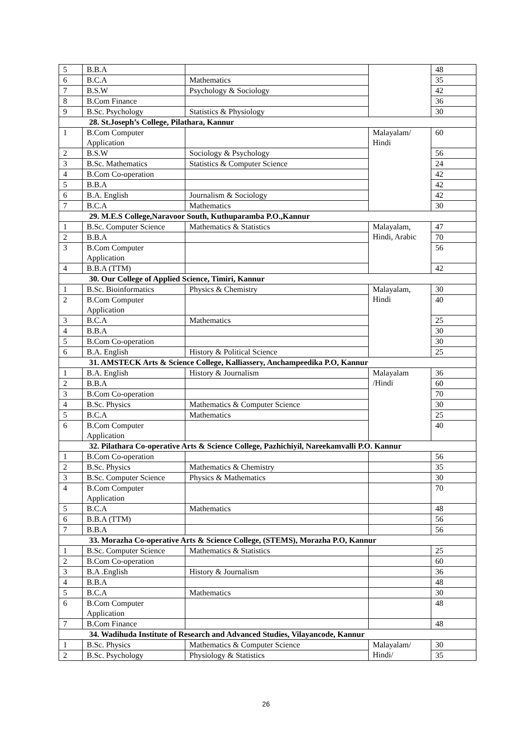| 5 | B.B.A | | | 48 |
| 6 | B.C.A | Mathematics | | 35 |
| 7 | B.S.W | Psychology & Sociology | | 42 |
| 8 | B.Com Finance | | | 36 |
| 9 | B.Sc. Psychology | Statistics & Physiology | | 30 |
| 28. St.Joseph’s College, Pilathara, Kannur | | | | |
| 1 | B.Com Computer Application | | Malayalam/ Hindi | 60 |
| 2 | B.S.W | Sociology & Psychology | | 56 |
| 3 | B.Sc. Mathematics | Statistics & Computer Science | | 24 |
| 4 | B.Com Co-operation | | | 42 |
| 5 | B.B.A | | | 42 |
| 6 | B.A. English | Journalism & Sociology | | 42 |
| 7 | B.C.A | Mathematics | | 30 |
| 29. M.E.S College,Naravoor South, Kuthuparamba P.O.,Kannur | | | | |
| 1 | B.Sc. Computer Science | Mathematics & Statistics | Malayalam, Hindi, Arabic | 47 |
| 2 | B.B.A | | | 70 |
| 3 | B.Com Computer Application | | | 56 |
| 4 | B.B.A (TTM) | | | 42 |
| 30. Our College of Applied Science, Timiri, Kannur | | | | |
| 1 | B.Sc. Bioinformatics | Physics & Chemistry | Malayalam, Hindi | 30 |
| 2 | B.Com Computer Application | | | 40 |
| 3 | B.C.A | Mathematics | | 25 |
| 4 | B.B.A | | | 30 |
| 5 | B.Com Co-operation | | | 30 |
| 6 | B.A. English | History & Political Science | | 25 |
| 31. AMSTECK Arts & Science College, Kalliassery, Anchampeedika P.O, Kannur | | | | |
| 1 | B.A. English | History & Journalism | Malayalam /Hindi | 36 |
| 2 | B.B.A | | | 60 |
| 3 | B.Com Co-operation | | | 70 |
| 4 | B.Sc. Physics | Mathematics & Computer Science | | 30 |
| 5 | B.C.A | Mathematics | | 25 |
| 6 | B.Com Computer Application | | | 40 |
| 32. Pilathara Co-operative Arts & Science College, Pazhichiyil, Nareekamvalli P.O. Kannur | | | | |
| 1 | B.Com Co-operation | | | 56 |
| 2 | B.Sc. Physics | Mathematics & Chemistry | | 35 |
| 3 | B.Sc. Computer Science | Physics & Mathematics | | 30 |
| 4 | B.Com Computer Application | | | 70 |
| 5 | B.C.A | Mathematics | | 48 |
| 6 | B.B.A (TTM) | | | 56 |
| 7 | B.B.A | | | 56 |
| 33. Morazha Co-operative Arts & Science College, (STEMS), Morazha P.O, Kannur | | | | |
| 1 | B.Sc. Computer Science | Mathematics & Statistics | | 25 |
| 2 | B.Com Co-operation | | | 60 |
| 3 | B.A .English | History & Journalism | | 36 |
| 4 | B.B.A | | | 48 |
| 5 | B.C.A | Mathematics | | 30 |
| 6 | B.Com Computer Application | | | 48 |
| 7 | B.Com Finance | | | 48 |
| 34. Wadihuda Institute of Research and Advanced Studies, Vilayancode, Kannur | | | | |
| 1 | B.Sc. Physics | Mathematics & Computer Science | Malayalam/ Hindi/ | 30 |
| 2 | B.Sc. Psychology | Physiology & Statistics | | 35 |
26